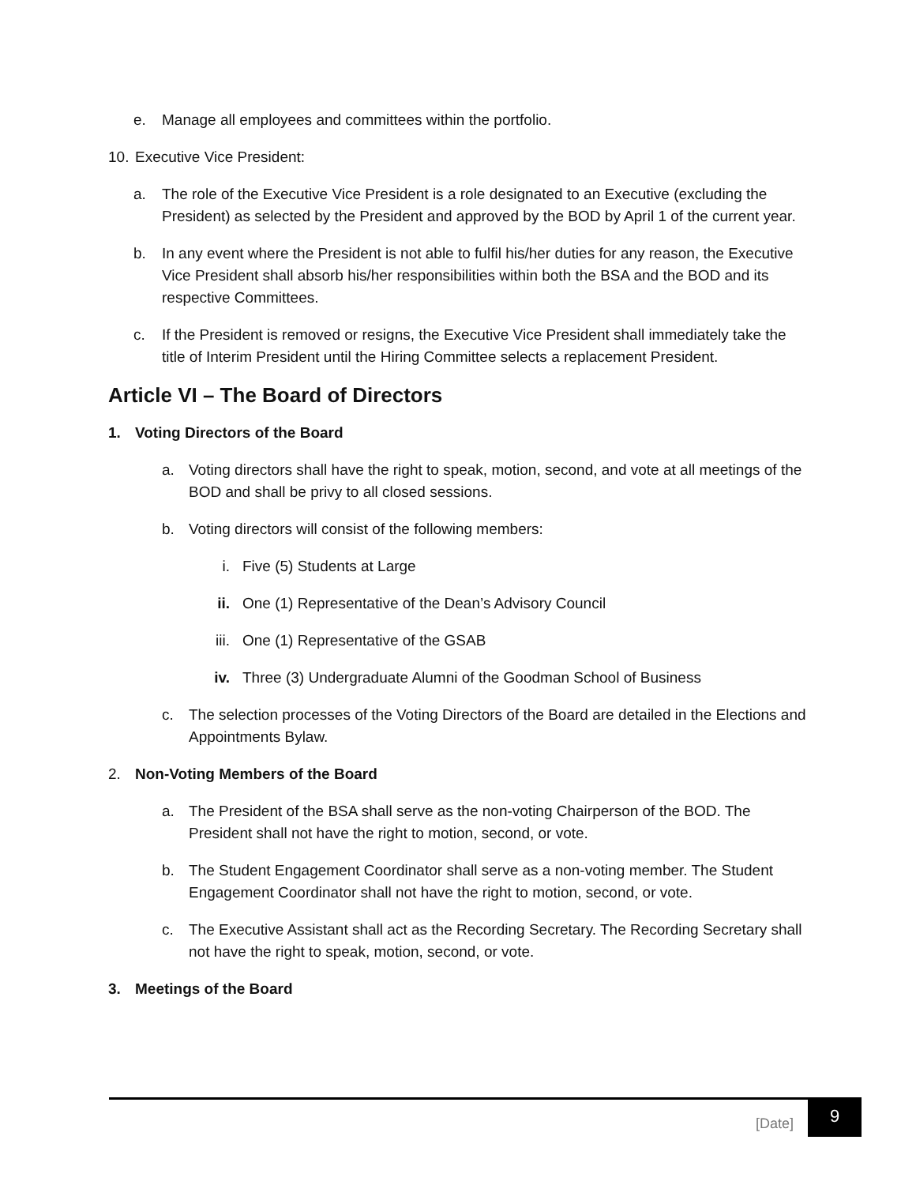e. Manage all employees and committees within the portfolio.
10. Executive Vice President:
a. The role of the Executive Vice President is a role designated to an Executive (excluding the President) as selected by the President and approved by the BOD by April 1 of the current year.
b. In any event where the President is not able to fulfil his/her duties for any reason, the Executive Vice President shall absorb his/her responsibilities within both the BSA and the BOD and its respective Committees.
c. If the President is removed or resigns, the Executive Vice President shall immediately take the title of Interim President until the Hiring Committee selects a replacement President.
Article VI – The Board of Directors
1. Voting Directors of the Board
a. Voting directors shall have the right to speak, motion, second, and vote at all meetings of the BOD and shall be privy to all closed sessions.
b. Voting directors will consist of the following members:
i. Five (5) Students at Large
ii. One (1) Representative of the Dean’s Advisory Council
iii. One (1) Representative of the GSAB
iv. Three (3) Undergraduate Alumni of the Goodman School of Business
c. The selection processes of the Voting Directors of the Board are detailed in the Elections and Appointments Bylaw.
2. Non-Voting Members of the Board
a. The President of the BSA shall serve as the non-voting Chairperson of the BOD. The President shall not have the right to motion, second, or vote.
b. The Student Engagement Coordinator shall serve as a non-voting member. The Student Engagement Coordinator shall not have the right to motion, second, or vote.
c. The Executive Assistant shall act as the Recording Secretary. The Recording Secretary shall not have the right to speak, motion, second, or vote.
3. Meetings of the Board
[Date]
9